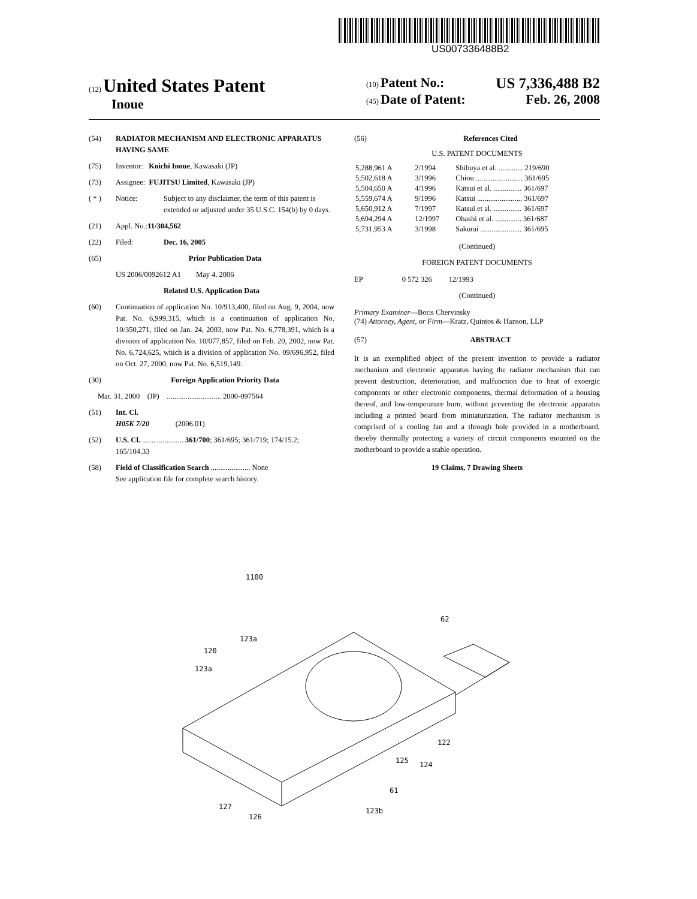US007336488B2
(12) United States Patent
Inoue
(10) Patent No.: US 7,336,488 B2
(45) Date of Patent: Feb. 26, 2008
(54) RADIATOR MECHANISM AND ELECTRONIC APPARATUS HAVING SAME
(75) Inventor: Koichi Inoue, Kawasaki (JP)
(73) Assignee: FUJITSU Limited, Kawasaki (JP)
( * ) Notice: Subject to any disclaimer, the term of this patent is extended or adjusted under 35 U.S.C. 154(b) by 0 days.
(21) Appl. No.: 11/304,562
(22) Filed: Dec. 16, 2005
(65) Prior Publication Data
US 2006/0092612 A1 May 4, 2006
Related U.S. Application Data
(60) Continuation of application No. 10/913,400, filed on Aug. 9, 2004, now Pat. No. 6,999,315, which is a continuation of application No. 10/350,271, filed on Jan. 24, 2003, now Pat. No. 6,778,391, which is a division of application No. 10/077,857, filed on Feb. 20, 2002, now Pat. No. 6,724,625, which is a division of application No. 09/696,952, filed on Oct. 27, 2000, now Pat. No. 6,519,149.
(30) Foreign Application Priority Data
Mar. 31, 2000 (JP) ............................. 2000-097564
(51) Int. Cl.
H05K 7/20 (2006.01)
(52) U.S. Cl. ...................... 361/700; 361/695; 361/719; 174/15.2; 165/104.33
(58) Field of Classification Search ..................... None
See application file for complete search history.
(56) References Cited
U.S. PATENT DOCUMENTS
| 5,288,961 A | 2/1994 | Shibuya et al. ............. 219/690 |
| 5,502,618 A | 3/1996 | Chiou ......................... 361/695 |
| 5,504,650 A | 4/1996 | Katsui et al. ............... 361/697 |
| 5,559,674 A | 9/1996 | Katsui ........................ 361/697 |
| 5,650,912 A | 7/1997 | Katsui et al. ............... 361/697 |
| 5,694,294 A | 12/1997 | Ohashi et al. .............. 361/687 |
| 5,731,953 A | 3/1998 | Sakurai ...................... 361/695 |
(Continued)
FOREIGN PATENT DOCUMENTS
EP 0 572 326 12/1993
(Continued)
Primary Examiner—Boris Chervinsky
(74) Attorney, Agent, or Firm—Kratz, Quintos & Hanson, LLP
(57) ABSTRACT
It is an exemplified object of the present invention to provide a radiator mechanism and electronic apparatus having the radiator mechanism that can prevent destruction, deterioration, and malfunction due to heat of exoergic components or other electronic components, thermal deformation of a housing thereof, and low-temperature burn, without preventing the electronic apparatus including a printed board from miniaturization. The radiator mechanism is comprised of a cooling fan and a through hole provided in a motherboard, thereby thermally protecting a variety of circuit components mounted on the motherboard to provide a stable operation.
19 Claims, 7 Drawing Sheets
1100
62
123a
120
123a
122
125
124
61
123b
127
126